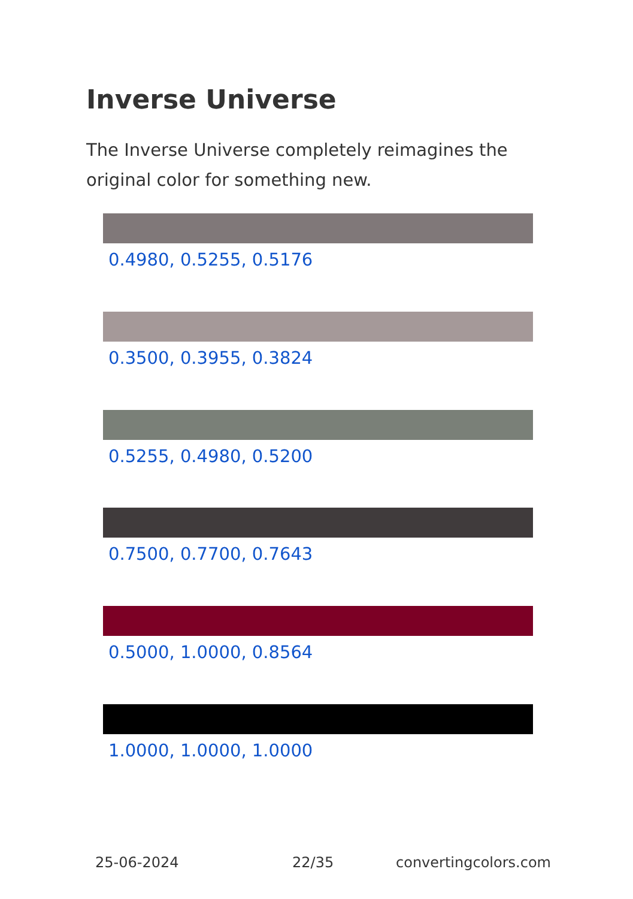Inverse Universe
The Inverse Universe completely reimagines the original color for something new.
0.4980, 0.5255, 0.5176
0.3500, 0.3955, 0.3824
0.5255, 0.4980, 0.5200
0.7500, 0.7700, 0.7643
0.5000, 1.0000, 0.8564
1.0000, 1.0000, 1.0000
25-06-2024 22/35 convertingcolors.com